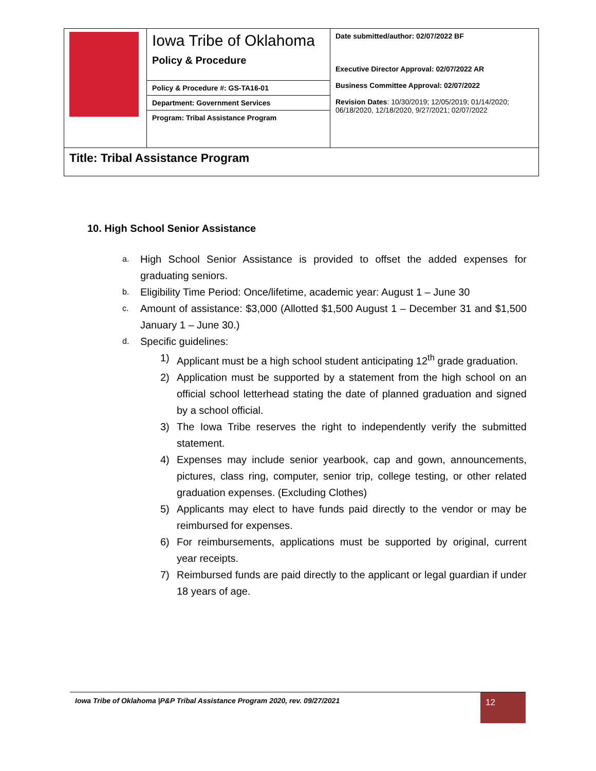| | Iowa Tribe of Oklahoma Policy & Procedure | Date submitted/author: 02/07/2022 BF Executive Director Approval: 02/07/2022 AR Business Committee Approval: 02/07/2022 Revision Dates : 10/30/2019; 12/05/2019; 01/14/2020; 06/18/2020, 12/18/2020, 9/27/2021; 02/07/2022 |
| | Policy & Procedure #: GS-TA16-01 | |
| | Department: Government Services | |
| | Program: Tribal Assistance Program | |
| Title: Tribal Assistance Program | | |
10. High School Senior Assistance
a. High School Senior Assistance is provided to offset the added expenses for graduating seniors.
b. Eligibility Time Period: Once/lifetime, academic year: August 1 – June 30
c. Amount of assistance: $3,000 (Allotted $1,500 August 1 – December 31 and $1,500 January 1 – June 30.)
d. Specific guidelines:
1) Applicant must be a high school student anticipating 12<sup>th</sup> grade graduation.
2) Application must be supported by a statement from the high school on an official school letterhead stating the date of planned graduation and signed by a school official.
3) The Iowa Tribe reserves the right to independently verify the submitted statement.
4) Expenses may include senior yearbook, cap and gown, announcements, pictures, class ring, computer, senior trip, college testing, or other related graduation expenses. (Excluding Clothes)
5) Applicants may elect to have funds paid directly to the vendor or may be reimbursed for expenses.
6) For reimbursements, applications must be supported by original, current year receipts.
7) Reimbursed funds are paid directly to the applicant or legal guardian if under 18 years of age.
Iowa Tribe of Oklahoma |P&P Tribal Assistance Program 2020, rev. 09/27/2021
12